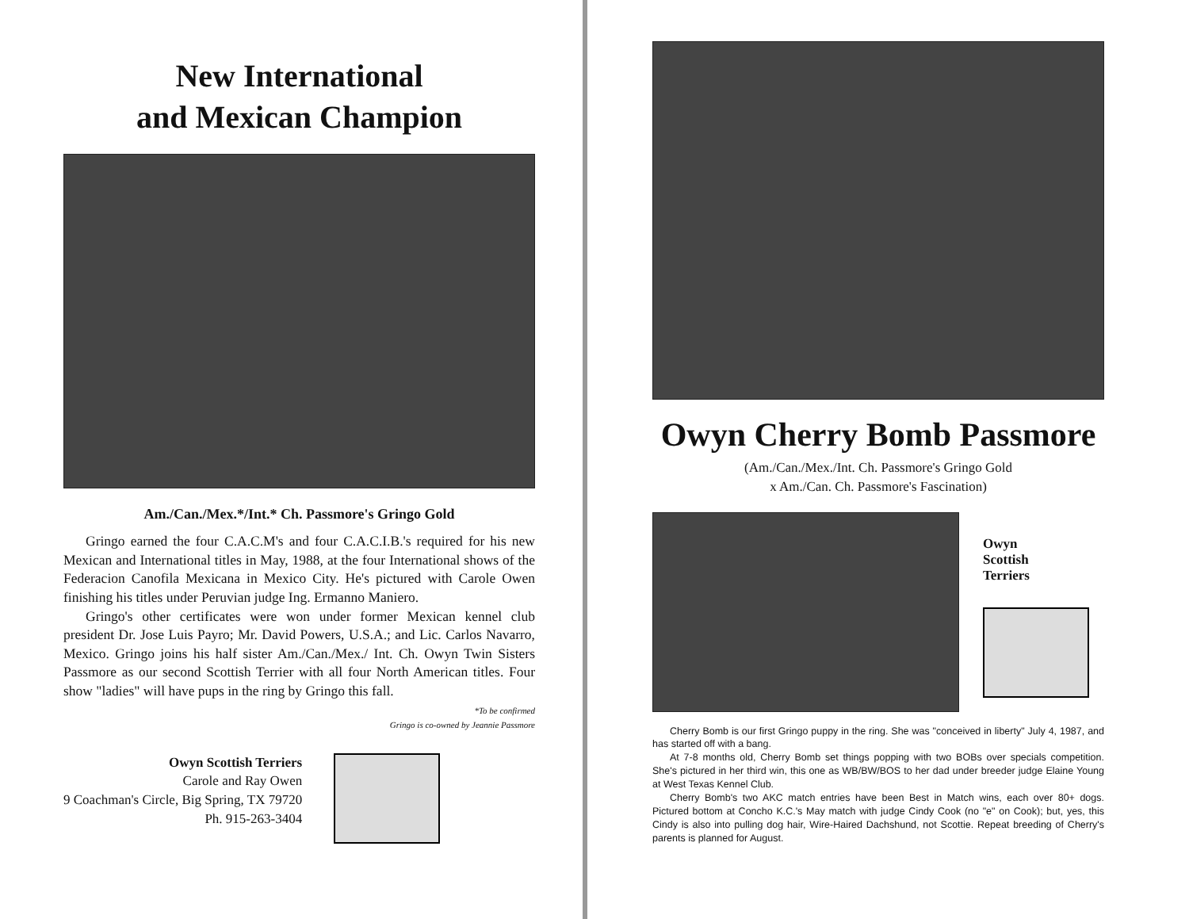New International
and Mexican Champion
Am./Can./Mex.*/Int.* Ch. Passmore's Gringo Gold
Gringo earned the four C.A.C.M's and four C.A.C.I.B.'s required for his new Mexican and International titles in May, 1988, at the four International shows of the Federacion Canofila Mexicana in Mexico City. He's pictured with Carole Owen finishing his titles under Peruvian judge Ing. Ermanno Maniero.
Gringo's other certificates were won under former Mexican kennel club president Dr. Jose Luis Payro; Mr. David Powers, U.S.A.; and Lic. Carlos Navarro, Mexico. Gringo joins his half sister Am./Can./Mex./ Int. Ch. Owyn Twin Sisters Passmore as our second Scottish Terrier with all four North American titles. Four show "ladies" will have pups in the ring by Gringo this fall.
*To be confirmed
Gringo is co-owned by Jeannie Passmore
Owyn Scottish Terriers
Carole and Ray Owen
9 Coachman's Circle, Big Spring, TX 79720
Ph. 915-263-3404
Owyn Cherry Bomb Passmore
(Am./Can./Mex./Int. Ch. Passmore's Gringo Gold
x Am./Can. Ch. Passmore's Fascination)
Owyn
Scottish
Terriers
Cherry Bomb is our first Gringo puppy in the ring. She was "conceived in liberty" July 4, 1987, and has started off with a bang.
At 7-8 months old, Cherry Bomb set things popping with two BOBs over specials competition. She's pictured in her third win, this one as WB/BW/BOS to her dad under breeder judge Elaine Young at West Texas Kennel Club.
Cherry Bomb's two AKC match entries have been Best in Match wins, each over 80+ dogs. Pictured bottom at Concho K.C.'s May match with judge Cindy Cook (no "e" on Cook); but, yes, this Cindy is also into pulling dog hair, Wire-Haired Dachshund, not Scottie. Repeat breeding of Cherry's parents is planned for August.